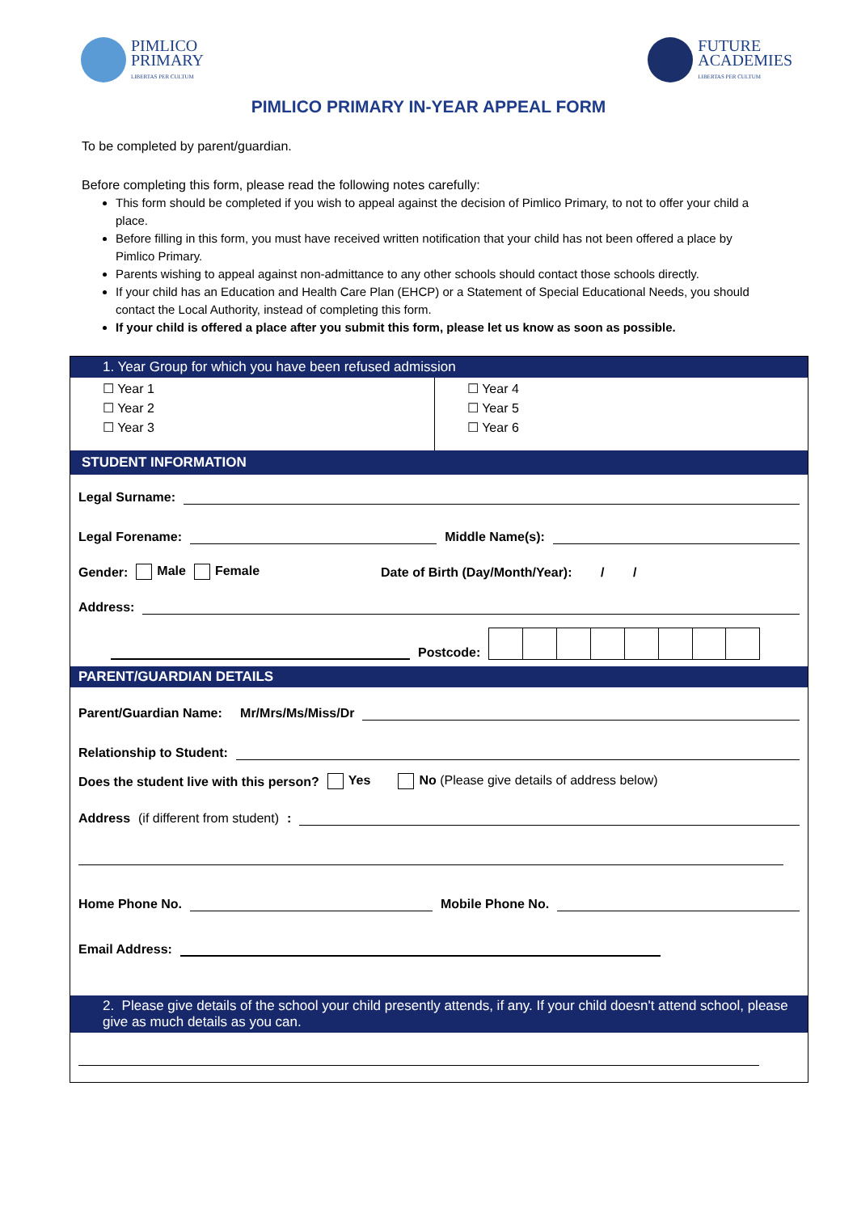PIMLICO
PRIMARY
LIBERTAS PER CULTUM
FUTURE
ACADEMIES
LIBERTAS PER CULTUM
PIMLICO PRIMARY IN-YEAR APPEAL FORM
To be completed by parent/guardian.
Before completing this form, please read the following notes carefully:
This form should be completed if you wish to appeal against the decision of Pimlico Primary, to not to offer your child a place.
Before filling in this form, you must have received written notification that your child has not been offered a place by Pimlico Primary.
Parents wishing to appeal against non-admittance to any other schools should contact those schools directly.
If your child has an Education and Health Care Plan (EHCP) or a Statement of Special Educational Needs, you should contact the Local Authority, instead of completing this form.
If your child is offered a place after you submit this form, please let us know as soon as possible.
1. Year Group for which you have been refused admission
| ☐ Year 1 ☐ Year 2 ☐ Year 3 | ☐ Year 4 ☐ Year 5 ☐ Year 6 |
STUDENT INFORMATION
Legal Surname:
Legal Forename: Middle Name(s):
Gender: Male Female Date of Birth (Day/Month/Year): / /
Address:
Postcode:
PARENT/GUARDIAN DETAILS
Parent/Guardian Name: Mr/Mrs/Ms/Miss/Dr
Relationship to Student:
Does the student live with this person? Yes No (Please give details of address below)
Address (if different from student):
Home Phone No. Mobile Phone No.
Email Address:
2. Please give details of the school your child presently attends, if any. If your child doesn't attend school, please give as much details as you can.